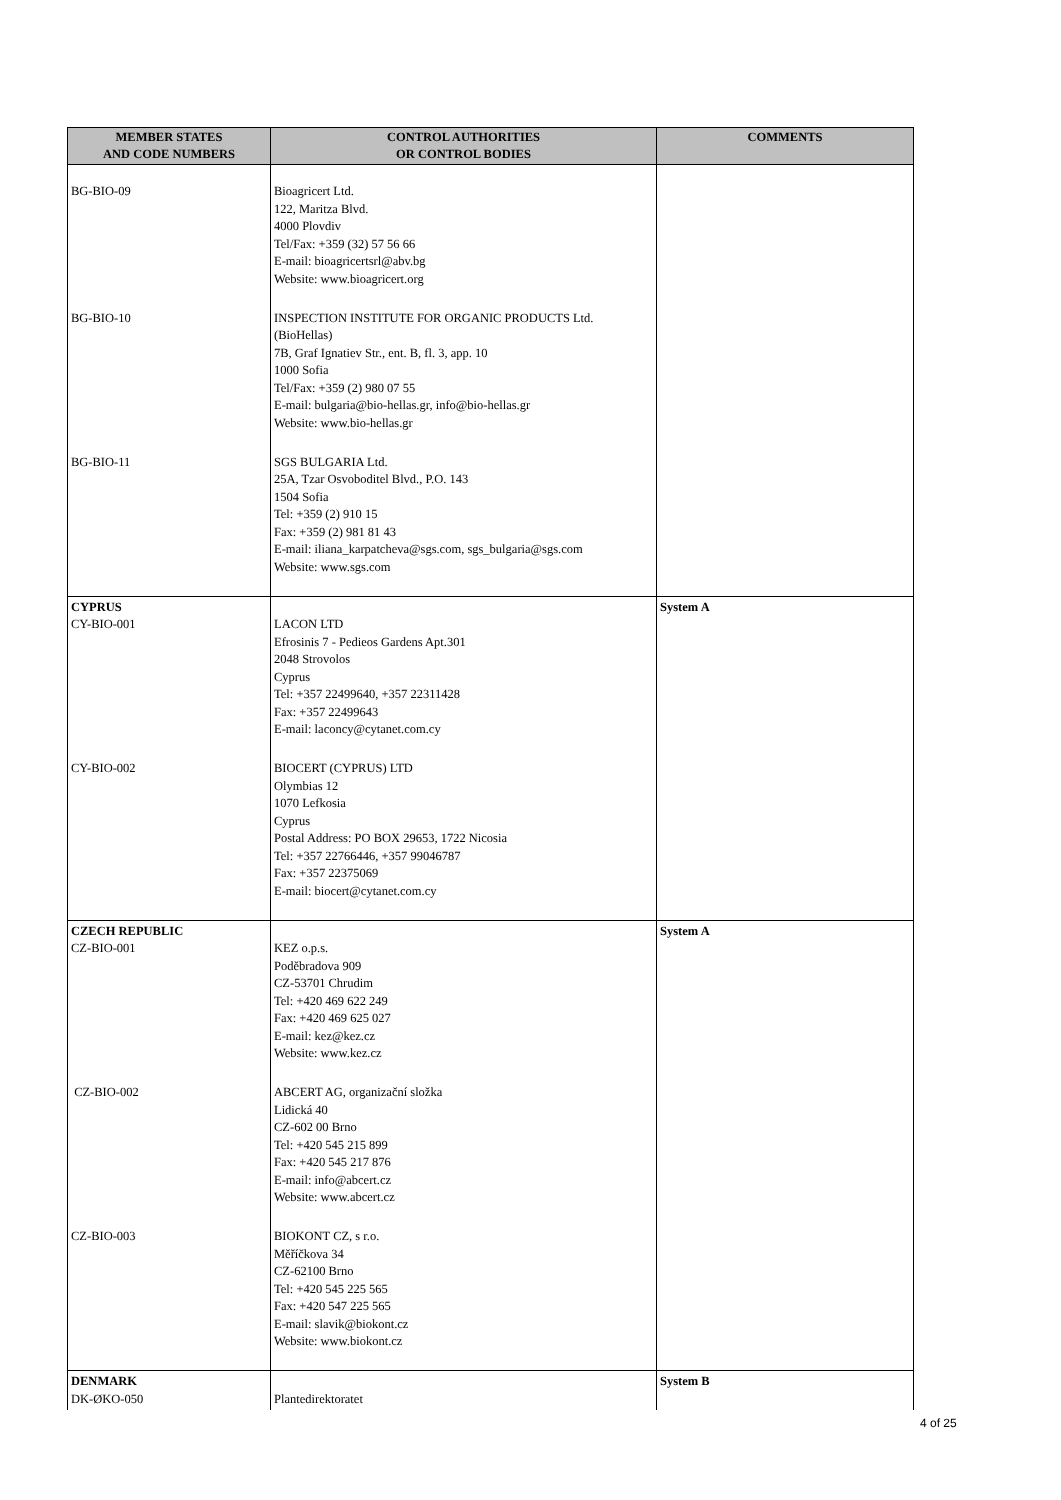| MEMBER STATES AND CODE NUMBERS | CONTROL AUTHORITIES OR CONTROL BODIES | COMMENTS |
| --- | --- | --- |
| BG-BIO-09 | Bioagricert Ltd. 122, Maritza Blvd. 4000 Plovdiv Tel/Fax: +359 (32) 57 56 66 E-mail: bioagricertsrl@abv.bg Website: www.bioagricert.org | |
| BG-BIO-10 | INSPECTION INSTITUTE FOR ORGANIC PRODUCTS Ltd. (BioHellas) 7B, Graf Ignatiev Str., ent. B, fl. 3, app. 10 1000 Sofia Tel/Fax: +359 (2) 980 07 55 E-mail: bulgaria@bio-hellas.gr, info@bio-hellas.gr Website: www.bio-hellas.gr | |
| BG-BIO-11 | SGS BULGARIA Ltd. 25A, Tzar Osvoboditel Blvd., P.O. 143 1504 Sofia Tel: +359 (2) 910 15 Fax: +359 (2) 981 81 43 E-mail: iliana_karpatcheva@sgs.com, sgs_bulgaria@sgs.com Website: www.sgs.com | |
| CYPRUS CY-BIO-001 | LACON LTD Efrosinis 7 - Pedieos Gardens Apt.301 2048 Strovolos Cyprus Tel: +357 22499640, +357 22311428 Fax: +357 22499643 E-mail: laconcy@cytanet.com.cy | System A |
| CY-BIO-002 | BIOCERT (CYPRUS) LTD Olymbias 12 1070 Lefkosia Cyprus Postal Address: PO BOX 29653, 1722 Nicosia Tel: +357 22766446, +357 99046787 Fax: +357 22375069 E-mail: biocert@cytanet.com.cy | |
| CZECH REPUBLIC CZ-BIO-001 | KEZ o.p.s. Poděbradova 909 CZ-53701 Chrudim Tel: +420 469 622 249 Fax: +420 469 625 027 E-mail: kez@kez.cz Website: www.kez.cz | System A |
| CZ-BIO-002 | ABCERT AG, organizační složka Lidická 40 CZ-602 00 Brno Tel: +420 545 215 899 Fax: +420 545 217 876 E-mail: info@abcert.cz Website: www.abcert.cz | |
| CZ-BIO-003 | BIOKONT CZ, s r.o. Měříčkova 34 CZ-62100 Brno Tel: +420 545 225 565 Fax: +420 547 225 565 E-mail: slavik@biokont.cz Website: www.biokont.cz | |
| DENMARK DK-ØKO-050 | Plantedirektoratet | System B |
4 of 25